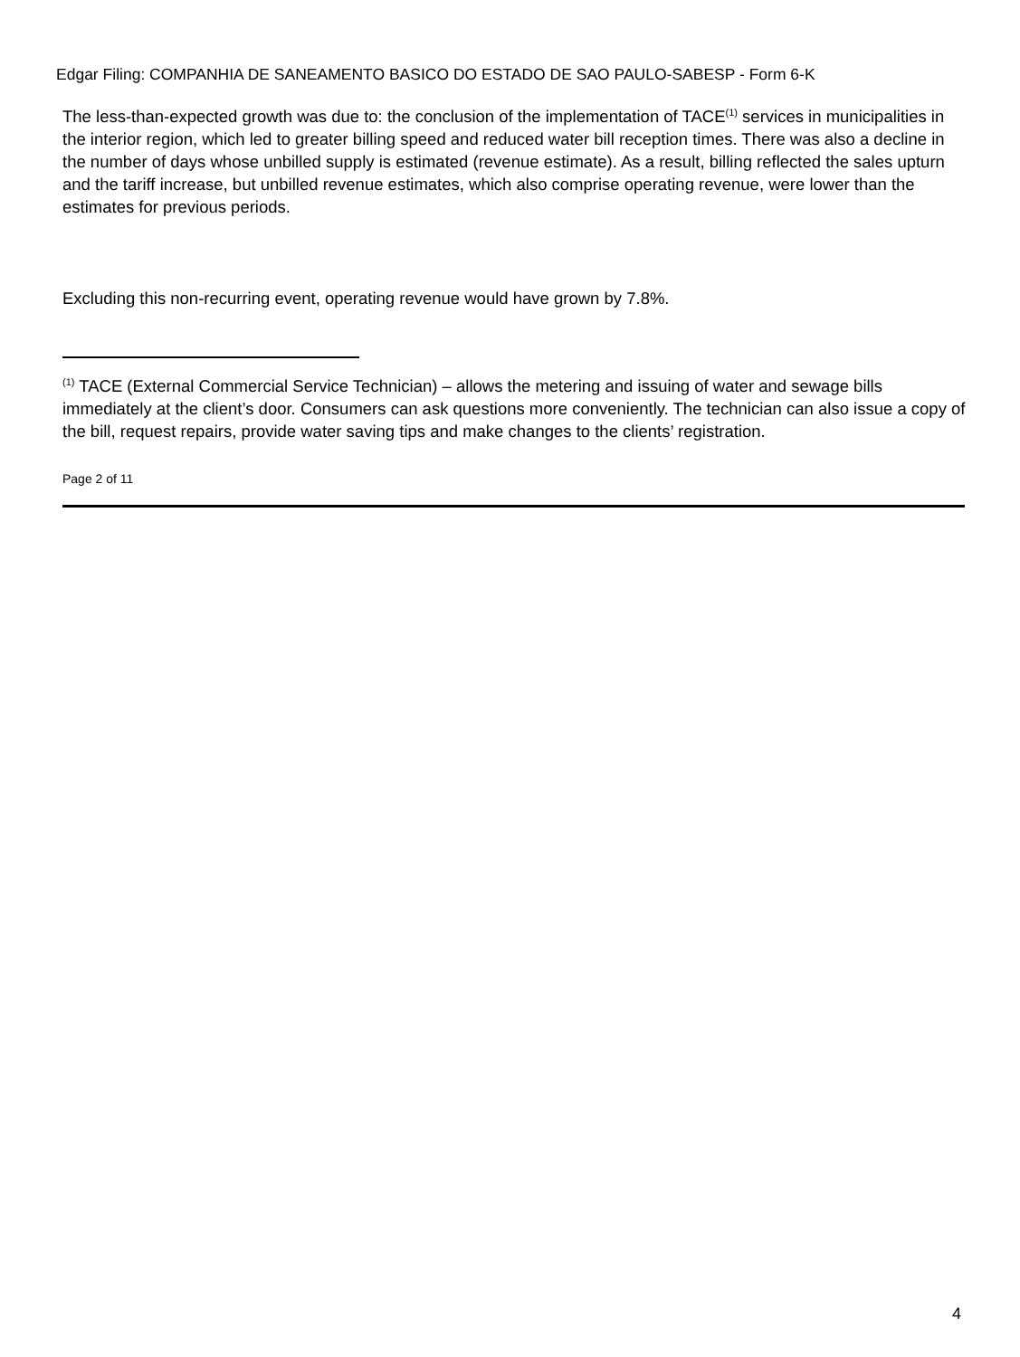Edgar Filing: COMPANHIA DE SANEAMENTO BASICO DO ESTADO DE SAO PAULO-SABESP - Form 6-K
The less-than-expected growth was due to: the conclusion of the implementation of TACE<sup>(1)</sup> services in municipalities in the interior region, which led to greater billing speed and reduced water bill reception times. There was also a decline in the number of days whose unbilled supply is estimated (revenue estimate). As a result, billing reflected the sales upturn and the tariff increase, but unbilled revenue estimates, which also comprise operating revenue, were lower than the estimates for previous periods.
Excluding this non-recurring event, operating revenue would have grown by 7.8%.
<sup>(1)</sup> TACE (External Commercial Service Technician) – allows the metering and issuing of water and sewage bills immediately at the client’s door. Consumers can ask questions more conveniently. The technician can also issue a copy of the bill, request repairs, provide water saving tips and make changes to the clients’ registration.
Page 2 of 11
4